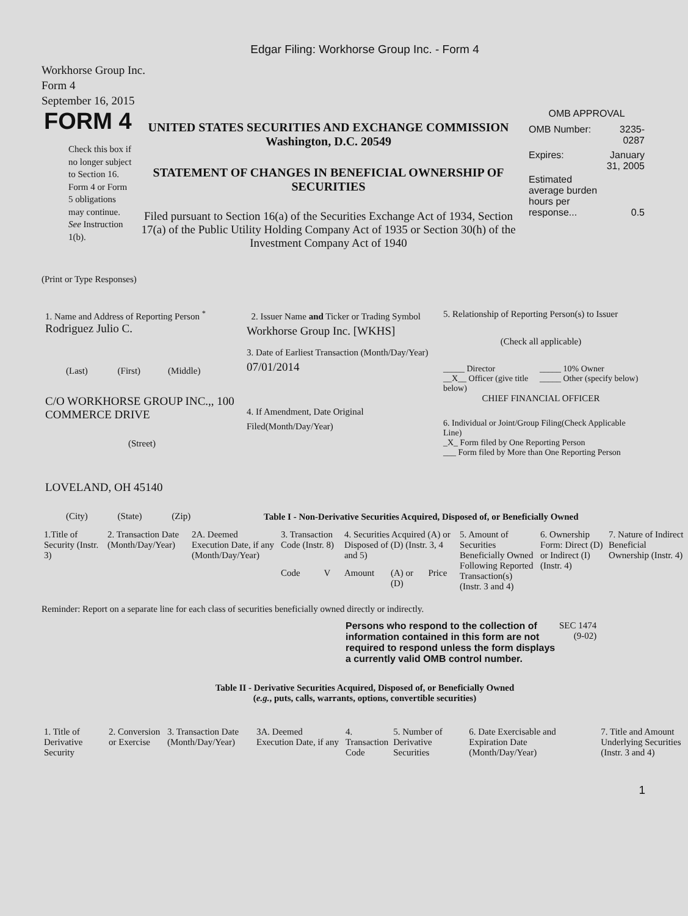Edgar Filing: Workhorse Group Inc. - Form 4
Workhorse Group Inc.
Form 4
September 16, 2015
FORM 4
Check this box if no longer subject to Section 16. Form 4 or Form 5 obligations may continue. See Instruction 1(b).
UNITED STATES SECURITIES AND EXCHANGE COMMISSION
Washington, D.C. 20549
STATEMENT OF CHANGES IN BENEFICIAL OWNERSHIP OF SECURITIES
Filed pursuant to Section 16(a) of the Securities Exchange Act of 1934, Section 17(a) of the Public Utility Holding Company Act of 1935 or Section 30(h) of the Investment Company Act of 1940
OMB APPROVAL
| OMB Number: | 3235-0287 |
| Expires: | January 31, 2005 |
| Estimated average burden hours per response... | 0.5 |
(Print or Type Responses)
1. Name and Address of Reporting Person <sup>*</sup>
Rodriguez Julio C.
(Last) (First) (Middle)
C/O WORKHORSE GROUP INC.,, 100 COMMERCE DRIVE
(Street)
LOVELAND, OH 45140
(City) (State) (Zip)
2. Issuer Name and Ticker or Trading Symbol
Workhorse Group Inc. [WKHS]
3. Date of Earliest Transaction (Month/Day/Year)
07/01/2014
4. If Amendment, Date Original Filed(Month/Day/Year)
5. Relationship of Reporting Person(s) to Issuer
(Check all applicable)
_____ Director
__X__ Officer (give title below)
_____ 10% Owner
_____ Other (specify below)
CHIEF FINANCIAL OFFICER
6. Individual or Joint/Group Filing(Check Applicable Line)
_X_ Form filed by One Reporting Person
___ Form filed by More than One Reporting Person
Table I - Non-Derivative Securities Acquired, Disposed of, or Beneficially Owned
| 1.Title of Security (Instr. 3) | 2. Transaction Date (Month/Day/Year) | 2A. Deemed Execution Date, if any (Month/Day/Year) | 3. Transaction Code (Instr. 8) | | 4. Securities Acquired (A) or Disposed of (D) (Instr. 3, 4 and 5) | | | 5. Amount of Securities Beneficially Owned Following Reported Transaction(s) (Instr. 3 and 4) | 6. Ownership Form: Direct (D) or Indirect (I) (Instr. 4) | 7. Nature of Indirect Beneficial Ownership (Instr. 4) |
| --- | --- | --- | --- | --- | --- | --- | --- | --- | --- | --- |
| | | | Code | V | Amount | (A) or (D) | Price | | | |
Reminder: Report on a separate line for each class of securities beneficially owned directly or indirectly.
Persons who respond to the collection of information contained in this form are not required to respond unless the form displays a currently valid OMB control number.
SEC 1474
(9-02)
Table II - Derivative Securities Acquired, Disposed of, or Beneficially Owned
(e.g., puts, calls, warrants, options, convertible securities)
| 1. Title of Derivative Security | 2. Conversion or Exercise | 3. Transaction Date (Month/Day/Year) | 3A. Deemed Execution Date, if any | 4. Transaction Code | 5. Number of Derivative Securities | 6. Date Exercisable and Expiration Date (Month/Day/Year) | 7. Title and Amount Underlying Securities (Instr. 3 and 4) |
| --- | --- | --- | --- | --- | --- | --- | --- |
1